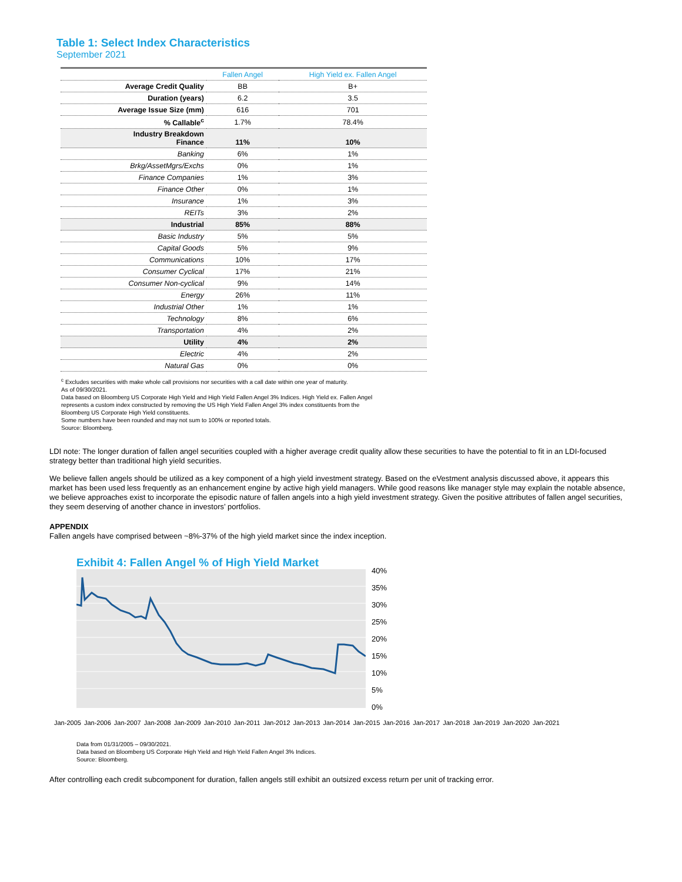Table 1: Select Index Characteristics
September 2021
| | Fallen Angel | High Yield ex. Fallen Angel |
| --- | --- | --- |
| Average Credit Quality | BB | B+ |
| Duration (years) | 6.2 | 3.5 |
| Average Issue Size (mm) | 616 | 701 |
| % Callable<sup>c</sup> | 1.7% | 78.4% |
| Industry Breakdown Finance | 11% | 10% |
| Banking | 6% | 1% |
| Brkg/AssetMgrs/Exchs | 0% | 1% |
| Finance Companies | 1% | 3% |
| Finance Other | 0% | 1% |
| Insurance | 1% | 3% |
| REITs | 3% | 2% |
| Industrial | 85% | 88% |
| Basic Industry | 5% | 5% |
| Capital Goods | 5% | 9% |
| Communications | 10% | 17% |
| Consumer Cyclical | 17% | 21% |
| Consumer Non-cyclical | 9% | 14% |
| Energy | 26% | 11% |
| Industrial Other | 1% | 1% |
| Technology | 8% | 6% |
| Transportation | 4% | 2% |
| Utility | 4% | 2% |
| Electric | 4% | 2% |
| Natural Gas | 0% | 0% |
<sup>c</sup> Excludes securities with make whole call provisions nor securities with a call date within one year of maturity.
As of 09/30/2021.
Data based on Bloomberg US Corporate High Yield and High Yield Fallen Angel 3% Indices. High Yield ex. Fallen Angel
represents a custom index constructed by removing the US High Yield Fallen Angel 3% index constituents from the
Bloomberg US Corporate High Yield constituents.
Some numbers have been rounded and may not sum to 100% or reported totals.
Source: Bloomberg.
LDI note: The longer duration of fallen angel securities coupled with a higher average credit quality allow these securities to have the potential to fit in an LDI-focused strategy better than traditional high yield securities.
We believe fallen angels should be utilized as a key component of a high yield investment strategy. Based on the eVestment analysis discussed above, it appears this market has been used less frequently as an enhancement engine by active high yield managers. While good reasons like manager style may explain the notable absence, we believe approaches exist to incorporate the episodic nature of fallen angels into a high yield investment strategy. Given the positive attributes of fallen angel securities, they seem deserving of another chance in investors’ portfolios.
APPENDIX
Fallen angels have comprised between ~8%-37% of the high yield market since the index inception.
Exhibit 4: Fallen Angel % of High Yield Market
40%
35%
30%
25%
20%
15%
10%
5%
0%
Jan-2005 Jan-2006 Jan-2007 Jan-2008 Jan-2009 Jan-2010 Jan-2011 Jan-2012 Jan-2013 Jan-2014 Jan-2015 Jan-2016 Jan-2017 Jan-2018 Jan-2019 Jan-2020 Jan-2021
Data from 01/31/2005 – 09/30/2021.
Data based on Bloomberg US Corporate High Yield and High Yield Fallen Angel 3% Indices.
Source: Bloomberg.
After controlling each credit subcomponent for duration, fallen angels still exhibit an outsized excess return per unit of tracking error.